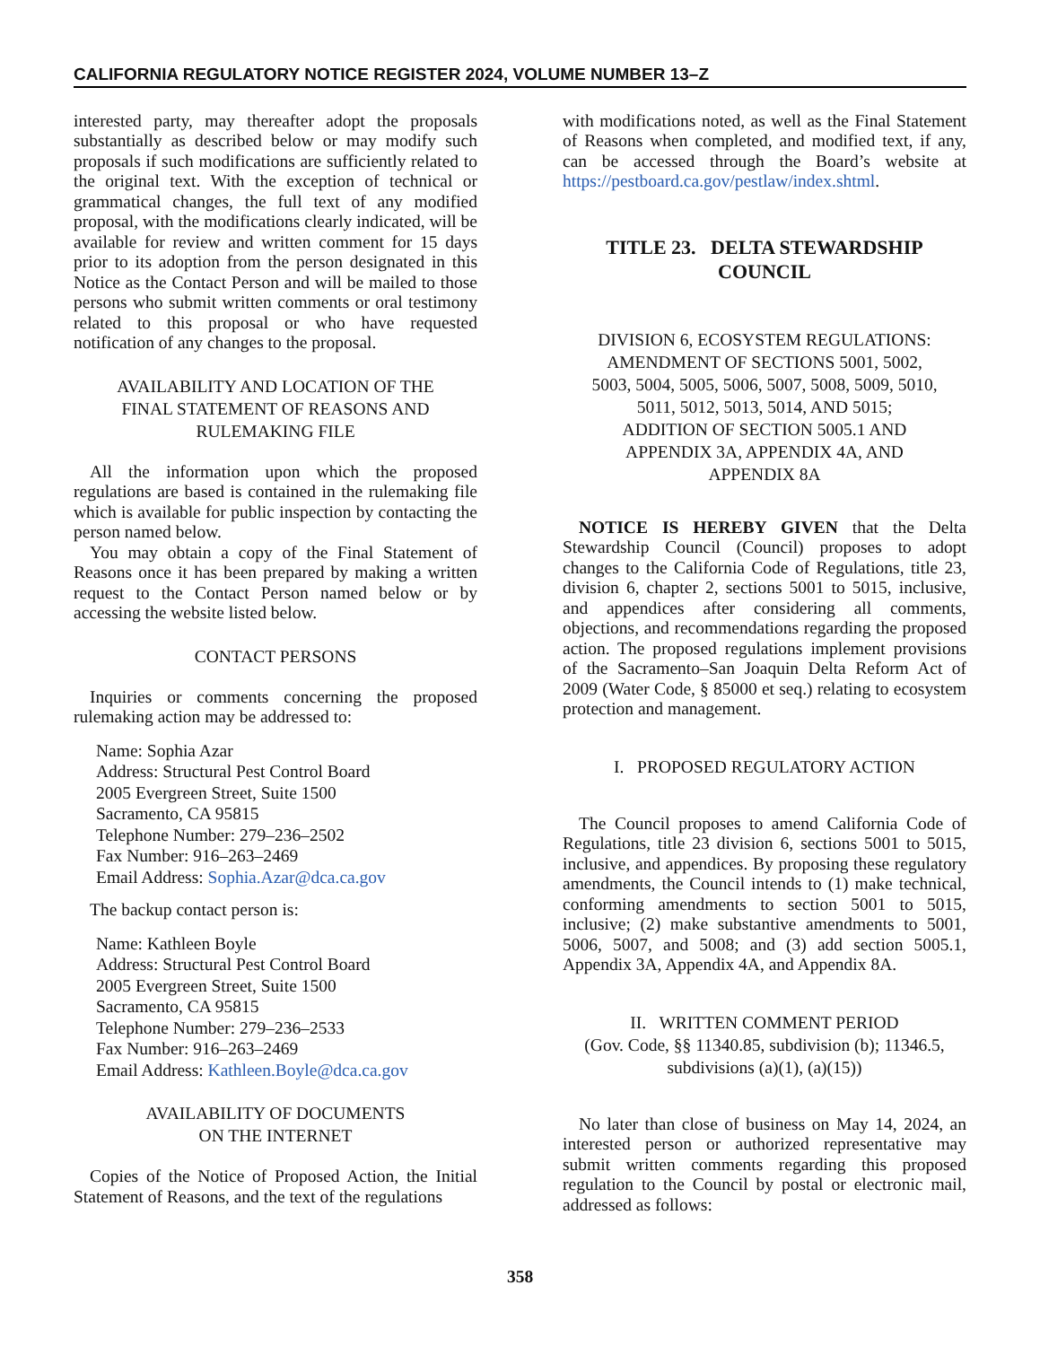CALIFORNIA REGULATORY NOTICE REGISTER 2024, VOLUME NUMBER 13–Z
interested party, may thereafter adopt the proposals substantially as described below or may modify such proposals if such modifications are sufficiently related to the original text. With the exception of technical or grammatical changes, the full text of any modified proposal, with the modifications clearly indicated, will be available for review and written comment for 15 days prior to its adoption from the person designated in this Notice as the Contact Person and will be mailed to those persons who submit written comments or oral testimony related to this proposal or who have requested notification of any changes to the proposal.
AVAILABILITY AND LOCATION OF THE
FINAL STATEMENT OF REASONS AND
RULEMAKING FILE
All the information upon which the proposed regulations are based is contained in the rulemaking file which is available for public inspection by contacting the person named below.
You may obtain a copy of the Final Statement of Reasons once it has been prepared by making a written request to the Contact Person named below or by accessing the website listed below.
CONTACT PERSONS
Inquiries or comments concerning the proposed rulemaking action may be addressed to:
Name: Sophia Azar
Address: Structural Pest Control Board
2005 Evergreen Street, Suite 1500
Sacramento, CA 95815
Telephone Number: 279–236–2502
Fax Number: 916–263–2469
Email Address: Sophia.Azar@dca.ca.gov
The backup contact person is:
Name: Kathleen Boyle
Address: Structural Pest Control Board
2005 Evergreen Street, Suite 1500
Sacramento, CA 95815
Telephone Number: 279–236–2533
Fax Number: 916–263–2469
Email Address: Kathleen.Boyle@dca.ca.gov
AVAILABILITY OF DOCUMENTS
ON THE INTERNET
Copies of the Notice of Proposed Action, the Initial Statement of Reasons, and the text of the regulations
with modifications noted, as well as the Final Statement of Reasons when completed, and modified text, if any, can be accessed through the Board’s website at https://pestboard.ca.gov/pestlaw/index.shtml.
TITLE 23. DELTA STEWARDSHIP
COUNCIL
DIVISION 6, ECOSYSTEM REGULATIONS:
AMENDMENT OF SECTIONS 5001, 5002,
5003, 5004, 5005, 5006, 5007, 5008, 5009, 5010,
5011, 5012, 5013, 5014, AND 5015;
ADDITION OF SECTION 5005.1 AND
APPENDIX 3A, APPENDIX 4A, AND
APPENDIX 8A
NOTICE IS HEREBY GIVEN that the Delta Stewardship Council (Council) proposes to adopt changes to the California Code of Regulations, title 23, division 6, chapter 2, sections 5001 to 5015, inclusive, and appendices after considering all comments, objections, and recommendations regarding the proposed action. The proposed regulations implement provisions of the Sacramento–San Joaquin Delta Reform Act of 2009 (Water Code, § 85000 et seq.) relating to ecosystem protection and management.
I. PROPOSED REGULATORY ACTION
The Council proposes to amend California Code of Regulations, title 23 division 6, sections 5001 to 5015, inclusive, and appendices. By proposing these regulatory amendments, the Council intends to (1) make technical, conforming amendments to section 5001 to 5015, inclusive; (2) make substantive amendments to 5001, 5006, 5007, and 5008; and (3) add section 5005.1, Appendix 3A, Appendix 4A, and Appendix 8A.
II. WRITTEN COMMENT PERIOD
(Gov. Code, §§ 11340.85, subdivision (b); 11346.5,
subdivisions (a)(1), (a)(15))
No later than close of business on May 14, 2024, an interested person or authorized representative may submit written comments regarding this proposed regulation to the Council by postal or electronic mail, addressed as follows:
358